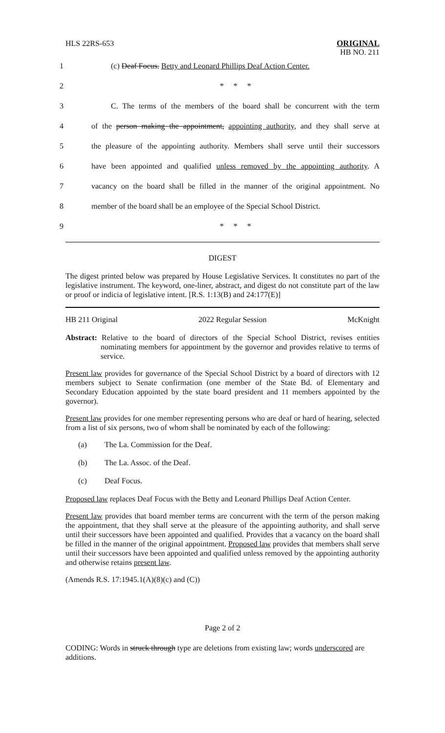HLS 22RS-653
ORIGINAL
HB NO. 211
1 (c) Deaf Focus. Betty and Leonard Phillips Deaf Action Center.
2 * * *
3 C. The terms of the members of the board shall be concurrent with the term
4 of the person making the appointment, appointing authority, and they shall serve at
5 the pleasure of the appointing authority. Members shall serve until their successors
6 have been appointed and qualified unless removed by the appointing authority. A
7 vacancy on the board shall be filled in the manner of the original appointment. No
8 member of the board shall be an employee of the Special School District.
9 * * *
DIGEST
The digest printed below was prepared by House Legislative Services. It constitutes no part of the legislative instrument. The keyword, one-liner, abstract, and digest do not constitute part of the law or proof or indicia of legislative intent. [R.S. 1:13(B) and 24:177(E)]
HB 211 Original 2022 Regular Session McKnight
Abstract: Relative to the board of directors of the Special School District, revises entities nominating members for appointment by the governor and provides relative to terms of service.
Present law provides for governance of the Special School District by a board of directors with 12 members subject to Senate confirmation (one member of the State Bd. of Elementary and Secondary Education appointed by the state board president and 11 members appointed by the governor).
Present law provides for one member representing persons who are deaf or hard of hearing, selected from a list of six persons, two of whom shall be nominated by each of the following:
(a) The La. Commission for the Deaf.
(b) The La. Assoc. of the Deaf.
(c) Deaf Focus.
Proposed law replaces Deaf Focus with the Betty and Leonard Phillips Deaf Action Center.
Present law provides that board member terms are concurrent with the term of the person making the appointment, that they shall serve at the pleasure of the appointing authority, and shall serve until their successors have been appointed and qualified. Provides that a vacancy on the board shall be filled in the manner of the original appointment. Proposed law provides that members shall serve until their successors have been appointed and qualified unless removed by the appointing authority and otherwise retains present law.
(Amends R.S. 17:1945.1(A)(8)(c) and (C))
Page 2 of 2
CODING: Words in struck through type are deletions from existing law; words underscored are additions.